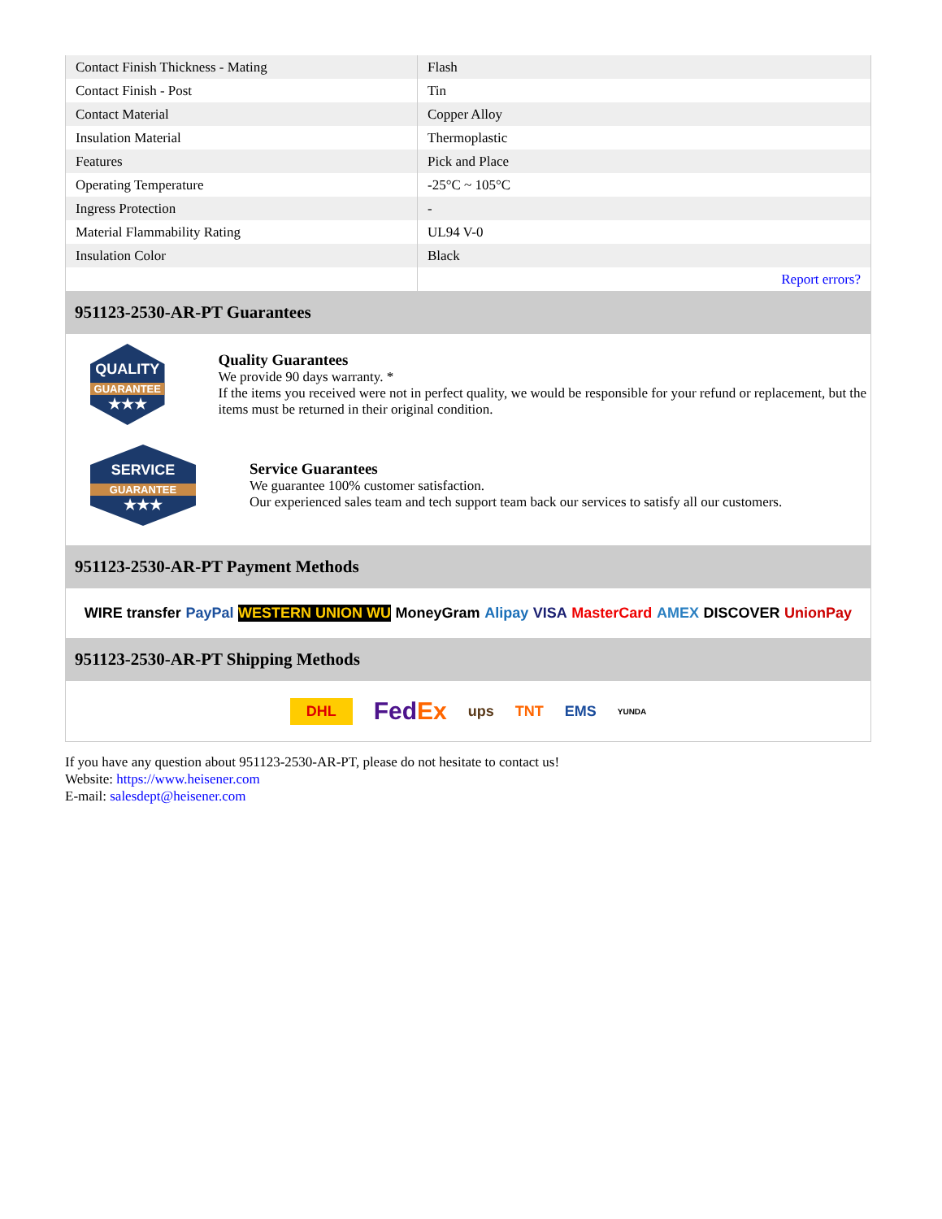| Contact Finish Thickness - Mating | Flash |
| Contact Finish - Post | Tin |
| Contact Material | Copper Alloy |
| Insulation Material | Thermoplastic |
| Features | Pick and Place |
| Operating Temperature | -25°C ~ 105°C |
| Ingress Protection | - |
| Material Flammability Rating | UL94 V-0 |
| Insulation Color | Black |
| | Report errors? |
951123-2530-AR-PT Guarantees
QUALITY
GUARANTEE
★★★
Quality Guarantees
We provide 90 days warranty. *
If the items you received were not in perfect quality, we would be responsible for your refund or replacement, but the items must be returned in their original condition.
SERVICE
GUARANTEE
★★★
Service Guarantees
We guarantee 100% customer satisfaction.
Our experienced sales team and tech support team back our services to satisfy all our customers.
951123-2530-AR-PT Payment Methods
WIRE transfer PayPal WESTERN UNION WU MoneyGram Alipay VISA MasterCard AMEX DISCOVER UnionPay
951123-2530-AR-PT Shipping Methods
DHL FedEx ups TNT EMS YUNDA
If you have any question about 951123-2530-AR-PT, please do not hesitate to contact us!
Website: https://www.heisener.com
E-mail: salesdept@heisener.com